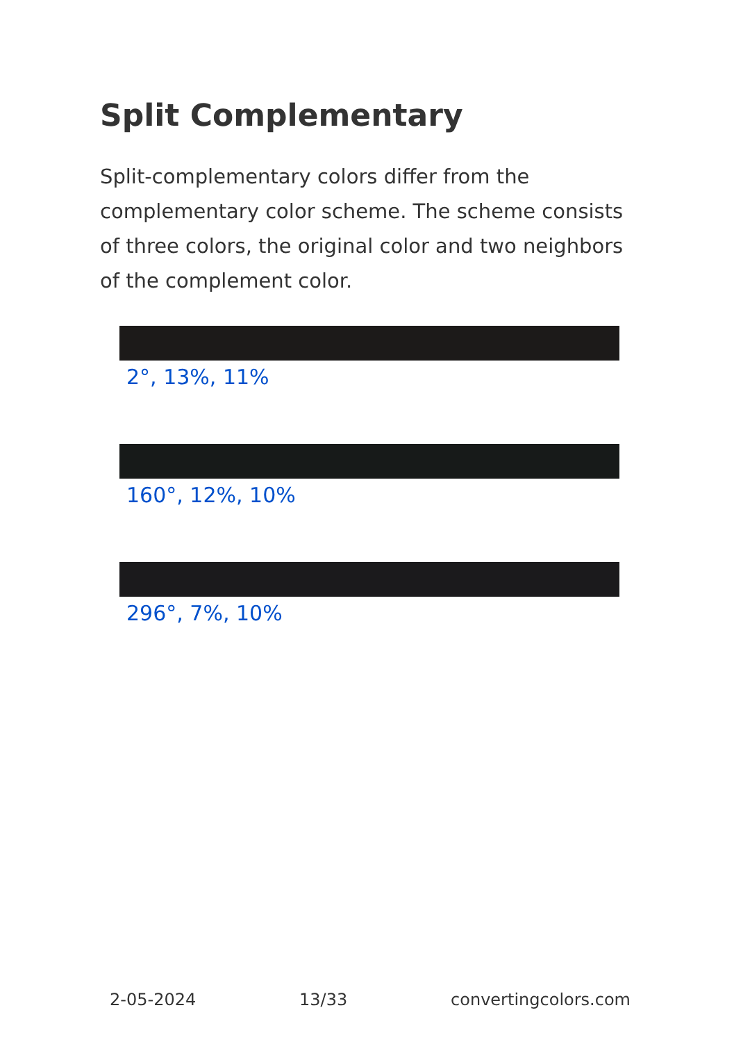Split Complementary
Split-complementary colors differ from the complementary color scheme. The scheme consists of three colors, the original color and two neighbors of the complement color.
2°, 13%, 11%
160°, 12%, 10%
296°, 7%, 10%
2-05-2024 13/33 convertingcolors.com